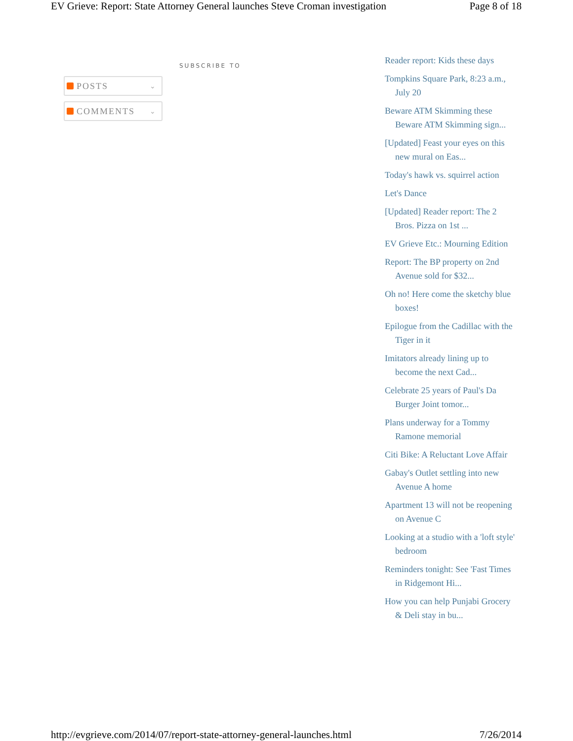EV Grieve: Report: State Attorney General launches Steve Croman investigation Page 8 of 18
SUBSCRIBE TO
POSTS ⌄
COMMENTS ⌄
Reader report: Kids these days
Tompkins Square Park, 8:23 a.m., July 20
Beware ATM Skimming these Beware ATM Skimming sign...
[Updated] Feast your eyes on this new mural on Eas...
Today's hawk vs. squirrel action
Let's Dance
[Updated] Reader report: The 2 Bros. Pizza on 1st ...
EV Grieve Etc.: Mourning Edition
Report: The BP property on 2nd Avenue sold for $32...
Oh no! Here come the sketchy blue boxes!
Epilogue from the Cadillac with the Tiger in it
Imitators already lining up to become the next Cad...
Celebrate 25 years of Paul's Da Burger Joint tomor...
Plans underway for a Tommy Ramone memorial
Citi Bike: A Reluctant Love Affair
Gabay's Outlet settling into new Avenue A home
Apartment 13 will not be reopening on Avenue C
Looking at a studio with a 'loft style' bedroom
Reminders tonight: See 'Fast Times in Ridgemont Hi...
How you can help Punjabi Grocery & Deli stay in bu...
http://evgrieve.com/2014/07/report-state-attorney-general-launches.html 7/26/2014